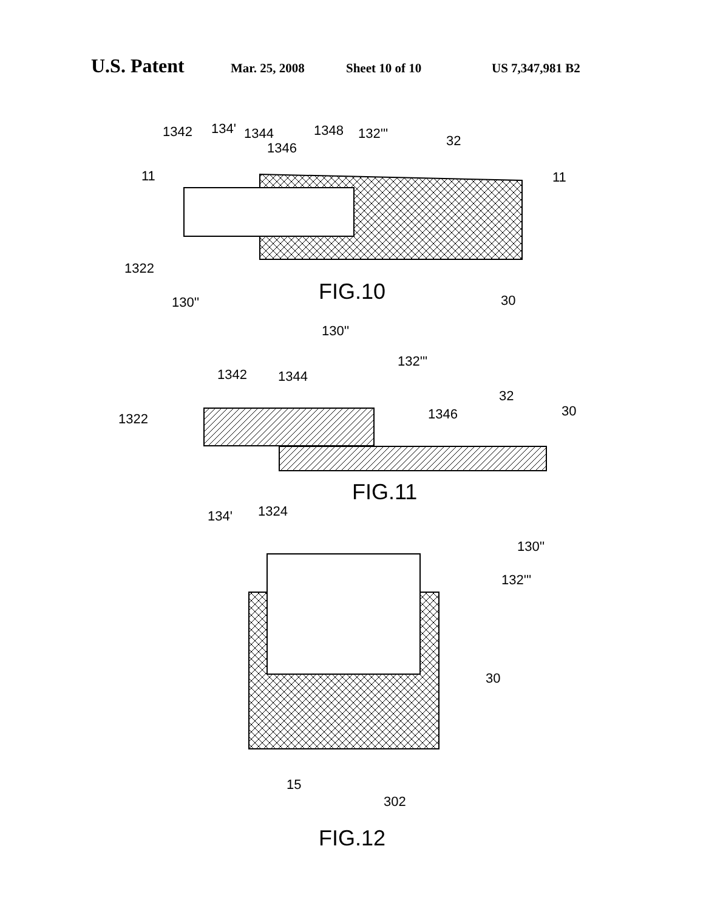U.S. Patent Mar. 25, 2008 Sheet 10 of 10 US 7,347,981 B2
1342
134'
1344
1346
1348
132'''
32
11
11
1322
130''
30
FIG.10
130''
1342
1344
132'''
1322
1346
32
30
134'
1324
FIG.11
130''
132'''
30
15
302
FIG.12